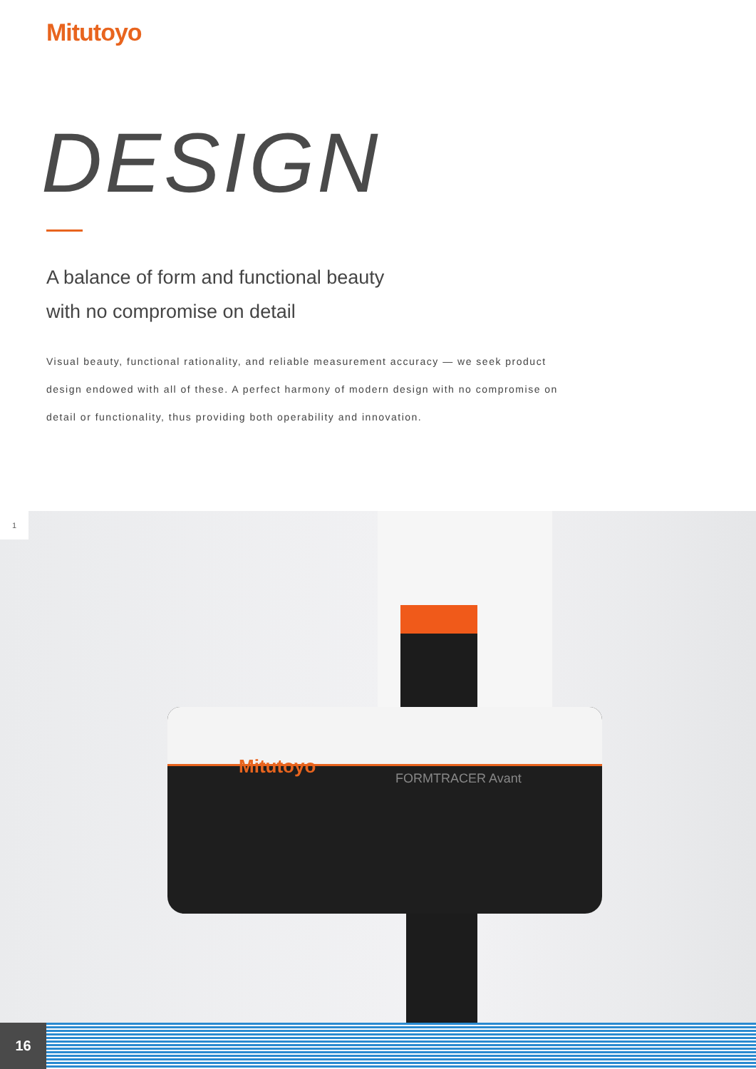Mitutoyo
DESIGN
A balance of form and functional beauty
with no compromise on detail
Visual beauty, functional rationality, and reliable measurement accuracy — we seek product design endowed with all of these. A perfect harmony of modern design with no compromise on detail or functionality, thus providing both operability and innovation.
Mitutoyo
FORMTRACER Avant
1
16